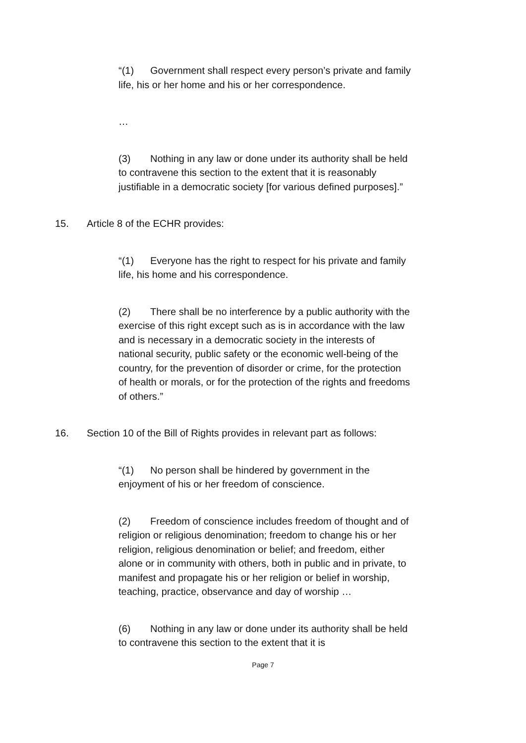“(1) Government shall respect every person’s private and family life, his or her home and his or her correspondence.
…
(3) Nothing in any law or done under its authority shall be held to contravene this section to the extent that it is reasonably justifiable in a democratic society [for various defined purposes].”
15. Article 8 of the ECHR provides:
“(1) Everyone has the right to respect for his private and family life, his home and his correspondence.
(2) There shall be no interference by a public authority with the exercise of this right except such as is in accordance with the law and is necessary in a democratic society in the interests of national security, public safety or the economic well-being of the country, for the prevention of disorder or crime, for the protection of health or morals, or for the protection of the rights and freedoms of others.”
16. Section 10 of the Bill of Rights provides in relevant part as follows:
“(1) No person shall be hindered by government in the enjoyment of his or her freedom of conscience.
(2) Freedom of conscience includes freedom of thought and of religion or religious denomination; freedom to change his or her religion, religious denomination or belief; and freedom, either alone or in community with others, both in public and in private, to manifest and propagate his or her religion or belief in worship, teaching, practice, observance and day of worship …
(6) Nothing in any law or done under its authority shall be held to contravene this section to the extent that it is
Page 7